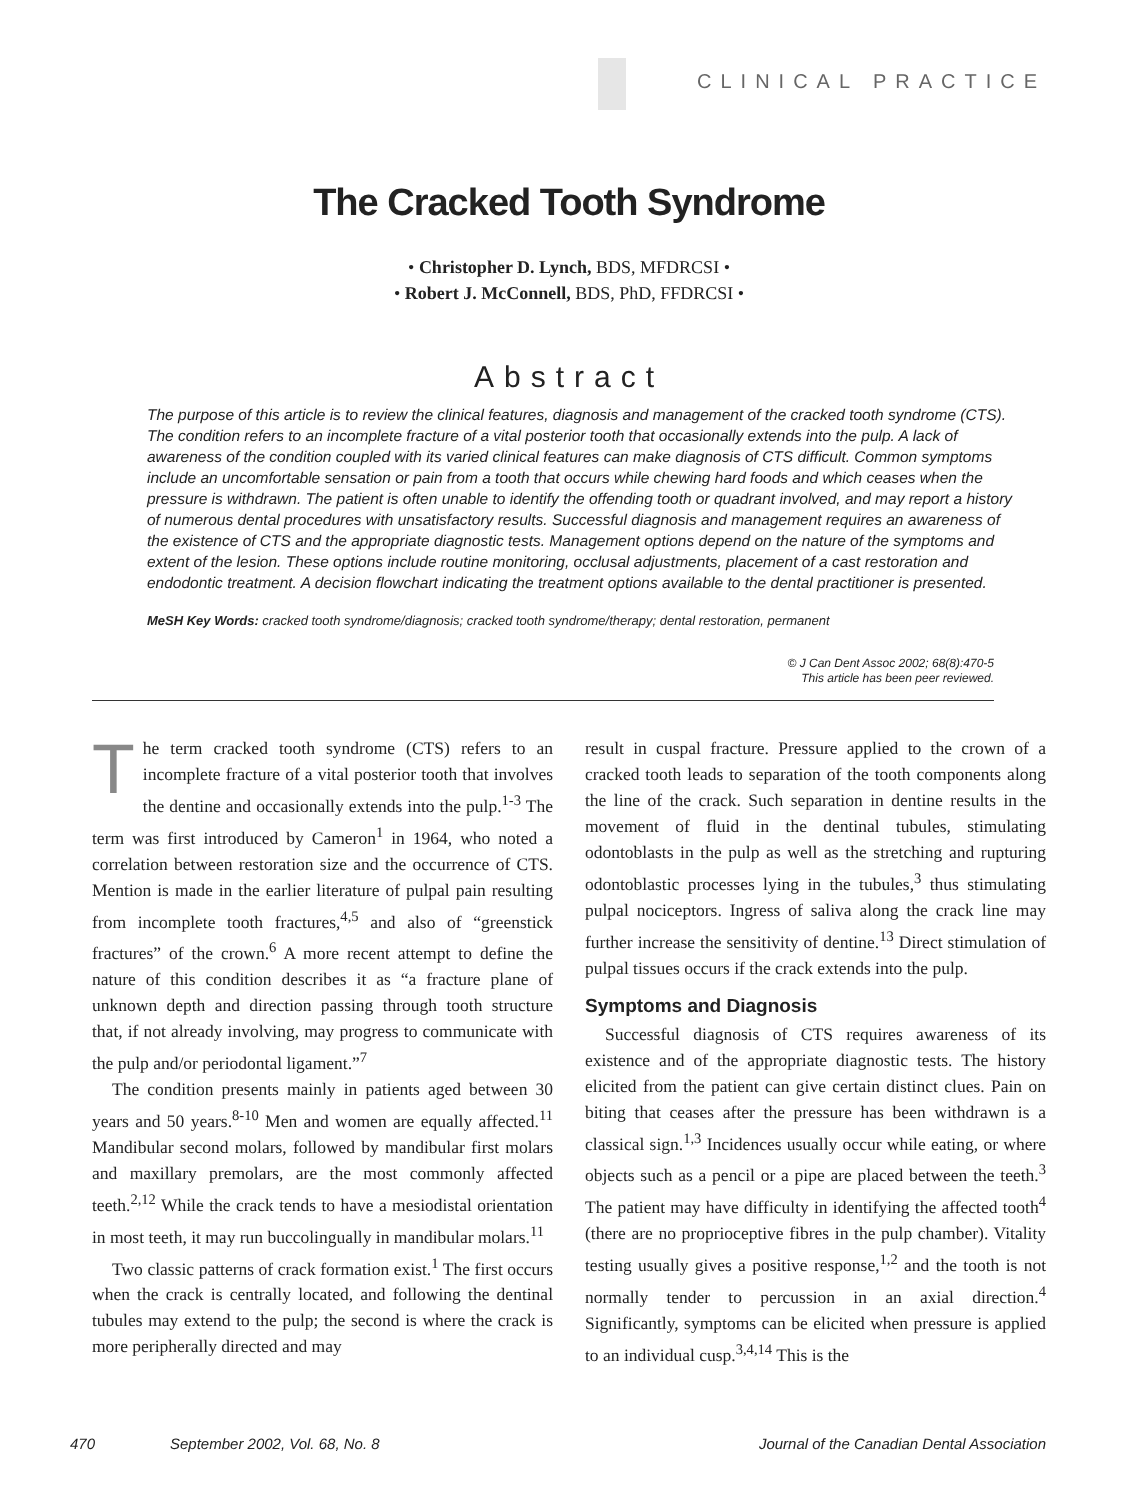CLINICAL PRACTICE
The Cracked Tooth Syndrome
• Christopher D. Lynch, BDS, MFDRCSI •
• Robert J. McConnell, BDS, PhD, FFDRCSI •
Abstract
The purpose of this article is to review the clinical features, diagnosis and management of the cracked tooth syndrome (CTS). The condition refers to an incomplete fracture of a vital posterior tooth that occasionally extends into the pulp. A lack of awareness of the condition coupled with its varied clinical features can make diagnosis of CTS difficult. Common symptoms include an uncomfortable sensation or pain from a tooth that occurs while chewing hard foods and which ceases when the pressure is withdrawn. The patient is often unable to identify the offending tooth or quadrant involved, and may report a history of numerous dental procedures with unsatisfactory results. Successful diagnosis and management requires an awareness of the existence of CTS and the appropriate diagnostic tests. Management options depend on the nature of the symptoms and extent of the lesion. These options include routine monitoring, occlusal adjustments, placement of a cast restoration and endodontic treatment. A decision flowchart indicating the treatment options available to the dental practitioner is presented.
MeSH Key Words: cracked tooth syndrome/diagnosis; cracked tooth syndrome/therapy; dental restoration, permanent
© J Can Dent Assoc 2002; 68(8):470-5
This article has been peer reviewed.
The term cracked tooth syndrome (CTS) refers to an incomplete fracture of a vital posterior tooth that involves the dentine and occasionally extends into the pulp.<sup>1-3</sup> The term was first introduced by Cameron<sup>1</sup> in 1964, who noted a correlation between restoration size and the occurrence of CTS. Mention is made in the earlier literature of pulpal pain resulting from incomplete tooth fractures,<sup>4,5</sup> and also of “greenstick fractures” of the crown.<sup>6</sup> A more recent attempt to define the nature of this condition describes it as “a fracture plane of unknown depth and direction passing through tooth structure that, if not already involving, may progress to communicate with the pulp and/or periodontal ligament.”<sup>7</sup>
The condition presents mainly in patients aged between 30 years and 50 years.<sup>8-10</sup> Men and women are equally affected.<sup>11</sup> Mandibular second molars, followed by mandibular first molars and maxillary premolars, are the most commonly affected teeth.<sup>2,12</sup> While the crack tends to have a mesiodistal orientation in most teeth, it may run buccolingually in mandibular molars.<sup>11</sup>
Two classic patterns of crack formation exist.<sup>1</sup> The first occurs when the crack is centrally located, and following the dentinal tubules may extend to the pulp; the second is where the crack is more peripherally directed and may
result in cuspal fracture. Pressure applied to the crown of a cracked tooth leads to separation of the tooth components along the line of the crack. Such separation in dentine results in the movement of fluid in the dentinal tubules, stimulating odontoblasts in the pulp as well as the stretching and rupturing odontoblastic processes lying in the tubules,<sup>3</sup> thus stimulating pulpal nociceptors. Ingress of saliva along the crack line may further increase the sensitivity of dentine.<sup>13</sup> Direct stimulation of pulpal tissues occurs if the crack extends into the pulp.
Symptoms and Diagnosis
Successful diagnosis of CTS requires awareness of its existence and of the appropriate diagnostic tests. The history elicited from the patient can give certain distinct clues. Pain on biting that ceases after the pressure has been withdrawn is a classical sign.<sup>1,3</sup> Incidences usually occur while eating, or where objects such as a pencil or a pipe are placed between the teeth.<sup>3</sup> The patient may have difficulty in identifying the affected tooth<sup>4</sup> (there are no proprioceptive fibres in the pulp chamber). Vitality testing usually gives a positive response,<sup>1,2</sup> and the tooth is not normally tender to percussion in an axial direction.<sup>4</sup> Significantly, symptoms can be elicited when pressure is applied to an individual cusp.<sup>3,4,14</sup> This is the
470 September 2002, Vol. 68, No. 8 Journal of the Canadian Dental Association